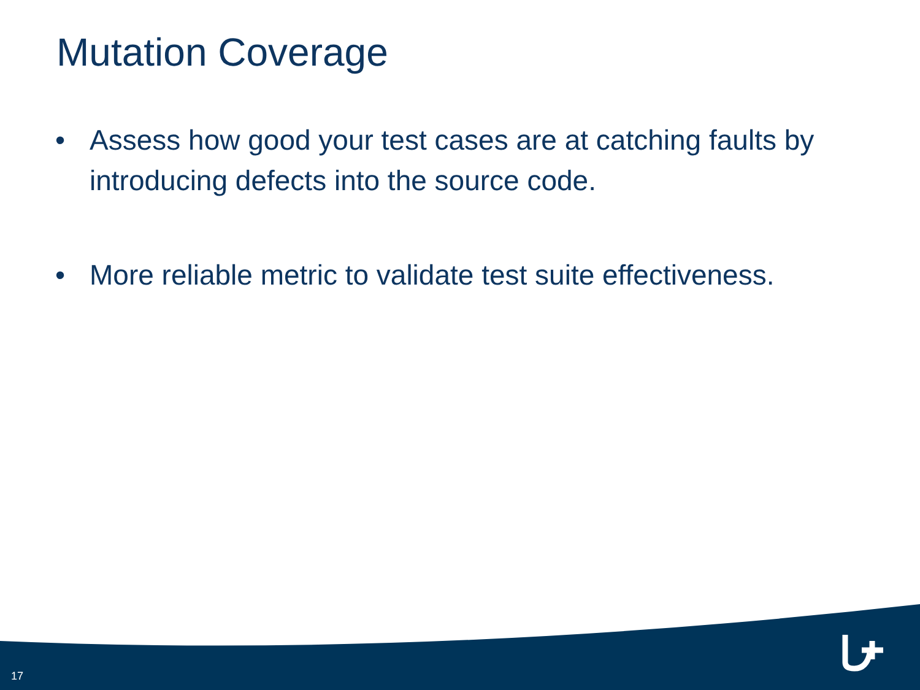Mutation Coverage
• Assess how good your test cases are at catching faults by introducing defects into the source code.
• More reliable metric to validate test suite effectiveness.
17